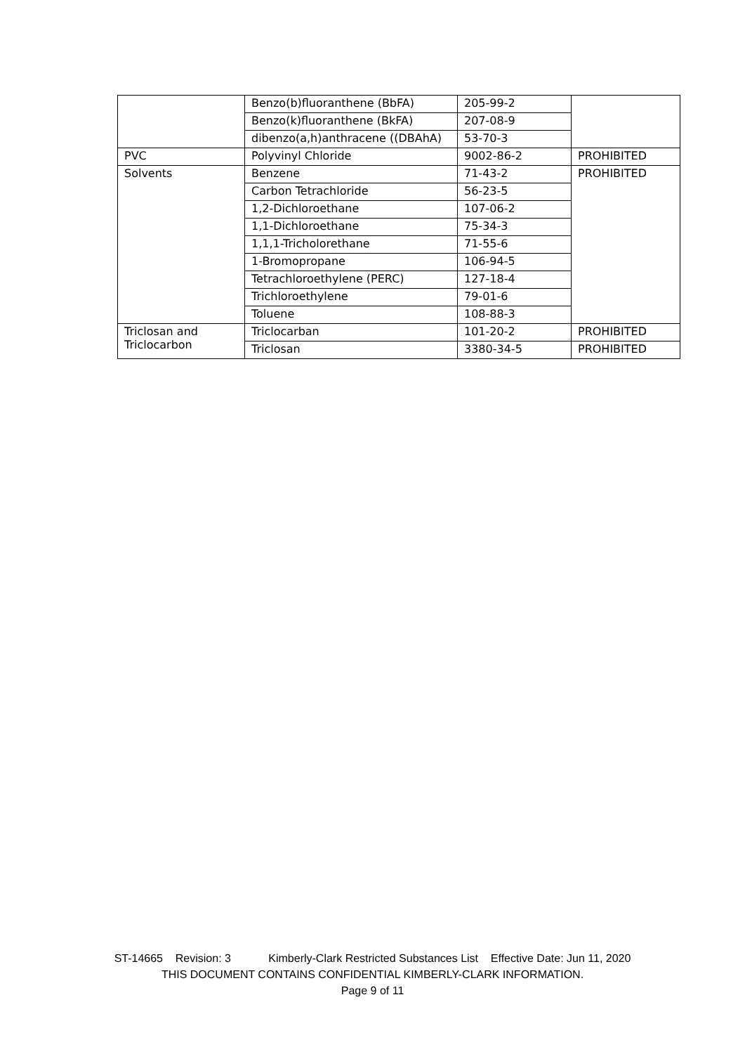| | Benzo(b)fluoranthene (BbFA) | 205-99-2 | |
| | Benzo(k)fluoranthene (BkFA) | 207-08-9 | |
| | dibenzo(a,h)anthracene ((DBAhA) | 53-70-3 | |
| PVC | Polyvinyl Chloride | 9002-86-2 | PROHIBITED |
| Solvents | Benzene | 71-43-2 | PROHIBITED |
| | Carbon Tetrachloride | 56-23-5 | |
| | 1,2-Dichloroethane | 107-06-2 | |
| | 1,1-Dichloroethane | 75-34-3 | |
| | 1,1,1-Tricholorethane | 71-55-6 | |
| | 1-Bromopropane | 106-94-5 | |
| | Tetrachloroethylene (PERC) | 127-18-4 | |
| | Trichloroethylene | 79-01-6 | |
| | Toluene | 108-88-3 | |
| Triclosan and Triclocarbon | Triclocarban | 101-20-2 | PROHIBITED |
| | Triclosan | 3380-34-5 | PROHIBITED |
ST-14665 Revision: 3 Kimberly-Clark Restricted Substances List Effective Date: Jun 11, 2020
THIS DOCUMENT CONTAINS CONFIDENTIAL KIMBERLY-CLARK INFORMATION.
Page 9 of 11